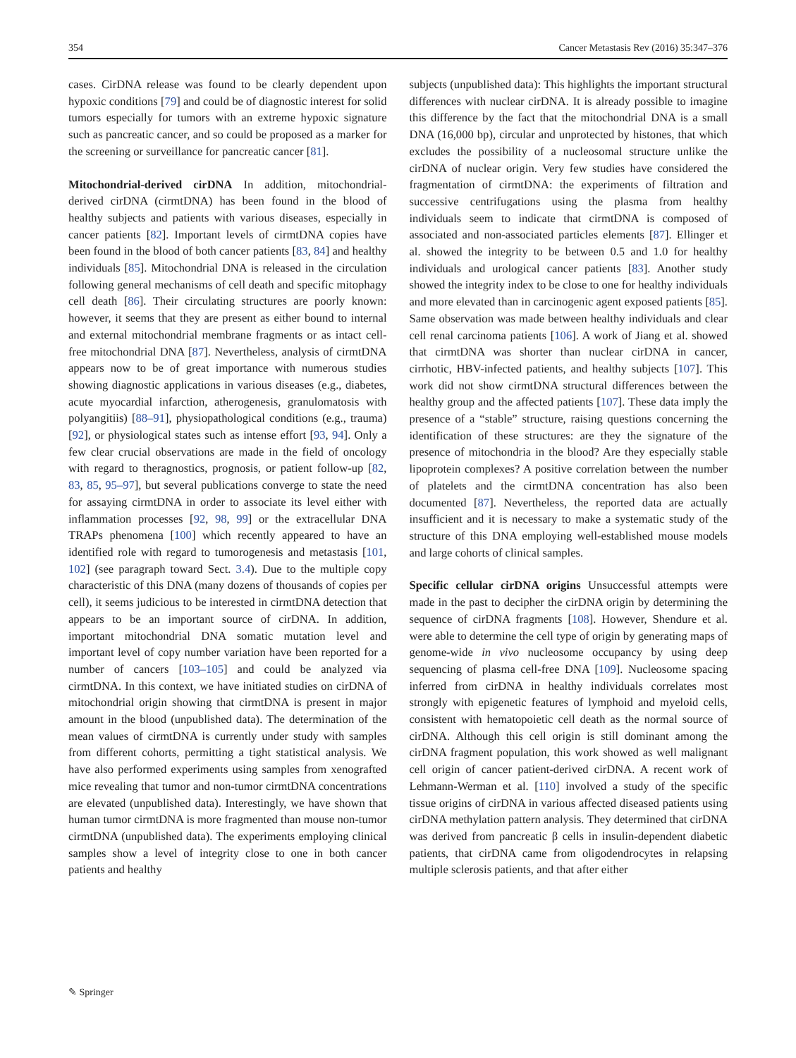354 Cancer Metastasis Rev (2016) 35:347–376
cases. CirDNA release was found to be clearly dependent upon hypoxic conditions [79] and could be of diagnostic interest for solid tumors especially for tumors with an extreme hypoxic signature such as pancreatic cancer, and so could be proposed as a marker for the screening or surveillance for pancreatic cancer [81].
Mitochondrial-derived cirDNA In addition, mitochondrial-derived cirDNA (cirmtDNA) has been found in the blood of healthy subjects and patients with various diseases, especially in cancer patients [82]. Important levels of cirmtDNA copies have been found in the blood of both cancer patients [83, 84] and healthy individuals [85]. Mitochondrial DNA is released in the circulation following general mechanisms of cell death and specific mitophagy cell death [86]. Their circulating structures are poorly known: however, it seems that they are present as either bound to internal and external mitochondrial membrane fragments or as intact cell-free mitochondrial DNA [87]. Nevertheless, analysis of cirmtDNA appears now to be of great importance with numerous studies showing diagnostic applications in various diseases (e.g., diabetes, acute myocardial infarction, atherogenesis, granulomatosis with polyangitiis) [88–91], physiopathological conditions (e.g., trauma) [92], or physiological states such as intense effort [93, 94]. Only a few clear crucial observations are made in the field of oncology with regard to theragnostics, prognosis, or patient follow-up [82, 83, 85, 95–97], but several publications converge to state the need for assaying cirmtDNA in order to associate its level either with inflammation processes [92, 98, 99] or the extracellular DNA TRAPs phenomena [100] which recently appeared to have an identified role with regard to tumorogenesis and metastasis [101, 102] (see paragraph toward Sect. 3.4). Due to the multiple copy characteristic of this DNA (many dozens of thousands of copies per cell), it seems judicious to be interested in cirmtDNA detection that appears to be an important source of cirDNA. In addition, important mitochondrial DNA somatic mutation level and important level of copy number variation have been reported for a number of cancers [103–105] and could be analyzed via cirmtDNA. In this context, we have initiated studies on cirDNA of mitochondrial origin showing that cirmtDNA is present in major amount in the blood (unpublished data). The determination of the mean values of cirmtDNA is currently under study with samples from different cohorts, permitting a tight statistical analysis. We have also performed experiments using samples from xenografted mice revealing that tumor and non-tumor cirmtDNA concentrations are elevated (unpublished data). Interestingly, we have shown that human tumor cirmtDNA is more fragmented than mouse non-tumor cirmtDNA (unpublished data). The experiments employing clinical samples show a level of integrity close to one in both cancer patients and healthy
subjects (unpublished data): This highlights the important structural differences with nuclear cirDNA. It is already possible to imagine this difference by the fact that the mitochondrial DNA is a small DNA (16,000 bp), circular and unprotected by histones, that which excludes the possibility of a nucleosomal structure unlike the cirDNA of nuclear origin. Very few studies have considered the fragmentation of cirmtDNA: the experiments of filtration and successive centrifugations using the plasma from healthy individuals seem to indicate that cirmtDNA is composed of associated and non-associated particles elements [87]. Ellinger et al. showed the integrity to be between 0.5 and 1.0 for healthy individuals and urological cancer patients [83]. Another study showed the integrity index to be close to one for healthy individuals and more elevated than in carcinogenic agent exposed patients [85]. Same observation was made between healthy individuals and clear cell renal carcinoma patients [106]. A work of Jiang et al. showed that cirmtDNA was shorter than nuclear cirDNA in cancer, cirrhotic, HBV-infected patients, and healthy subjects [107]. This work did not show cirmtDNA structural differences between the healthy group and the affected patients [107]. These data imply the presence of a “stable” structure, raising questions concerning the identification of these structures: are they the signature of the presence of mitochondria in the blood? Are they especially stable lipoprotein complexes? A positive correlation between the number of platelets and the cirmtDNA concentration has also been documented [87]. Nevertheless, the reported data are actually insufficient and it is necessary to make a systematic study of the structure of this DNA employing well-established mouse models and large cohorts of clinical samples.
Specific cellular cirDNA origins Unsuccessful attempts were made in the past to decipher the cirDNA origin by determining the sequence of cirDNA fragments [108]. However, Shendure et al. were able to determine the cell type of origin by generating maps of genome-wide in vivo nucleosome occupancy by using deep sequencing of plasma cell-free DNA [109]. Nucleosome spacing inferred from cirDNA in healthy individuals correlates most strongly with epigenetic features of lymphoid and myeloid cells, consistent with hematopoietic cell death as the normal source of cirDNA. Although this cell origin is still dominant among the cirDNA fragment population, this work showed as well malignant cell origin of cancer patient-derived cirDNA. A recent work of Lehmann-Werman et al. [110] involved a study of the specific tissue origins of cirDNA in various affected diseased patients using cirDNA methylation pattern analysis. They determined that cirDNA was derived from pancreatic β cells in insulin-dependent diabetic patients, that cirDNA came from oligodendrocytes in relapsing multiple sclerosis patients, and that after either
✎ Springer